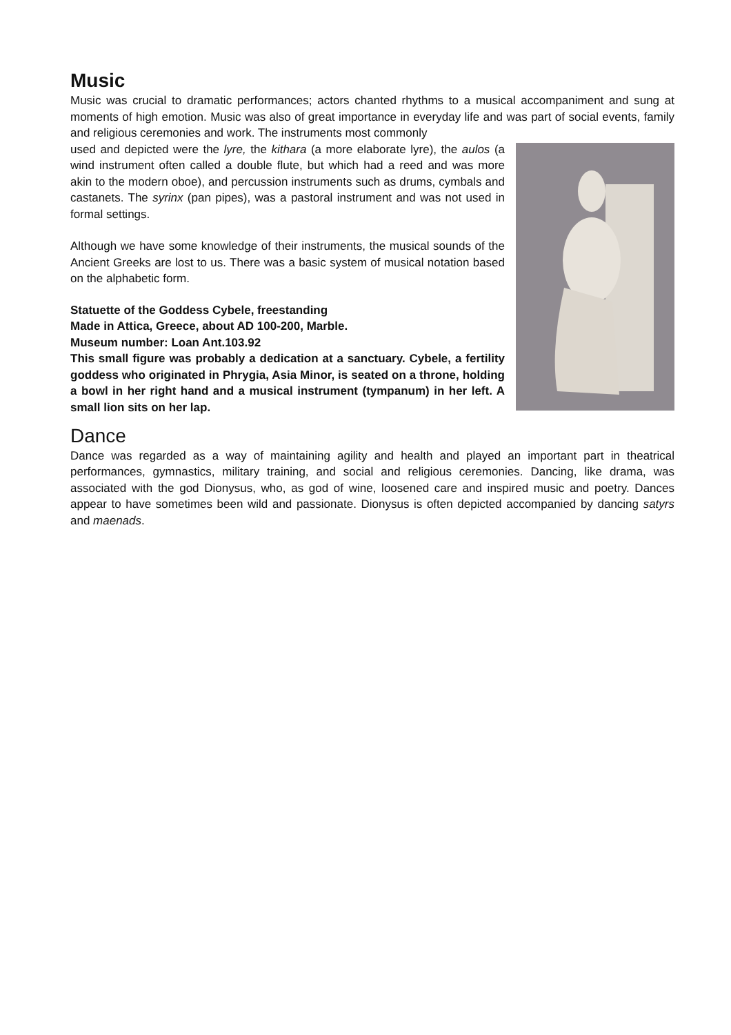Music
Music was crucial to dramatic performances; actors chanted rhythms to a musical accompaniment and sung at moments of high emotion. Music was also of great importance in everyday life and was part of social events, family and religious ceremonies and work. The instruments most commonly
used and depicted were the lyre, the kithara (a more elaborate lyre), the aulos (a wind instrument often called a double flute, but which had a reed and was more akin to the modern oboe), and percussion instruments such as drums, cymbals and castanets. The syrinx (pan pipes), was a pastoral instrument and was not used in formal settings.
Although we have some knowledge of their instruments, the musical sounds of the Ancient Greeks are lost to us. There was a basic system of musical notation based on the alphabetic form.
Statuette of the Goddess Cybele, freestanding
Made in Attica, Greece, about AD 100-200, Marble.
Museum number: Loan Ant.103.92
This small figure was probably a dedication at a sanctuary. Cybele, a fertility goddess who originated in Phrygia, Asia Minor, is seated on a throne, holding a bowl in her right hand and a musical instrument (tympanum) in her left. A small lion sits on her lap.
Dance
Dance was regarded as a way of maintaining agility and health and played an important part in theatrical performances, gymnastics, military training, and social and religious ceremonies. Dancing, like drama, was associated with the god Dionysus, who, as god of wine, loosened care and inspired music and poetry. Dances appear to have sometimes been wild and passionate. Dionysus is often depicted accompanied by dancing satyrs and maenads.